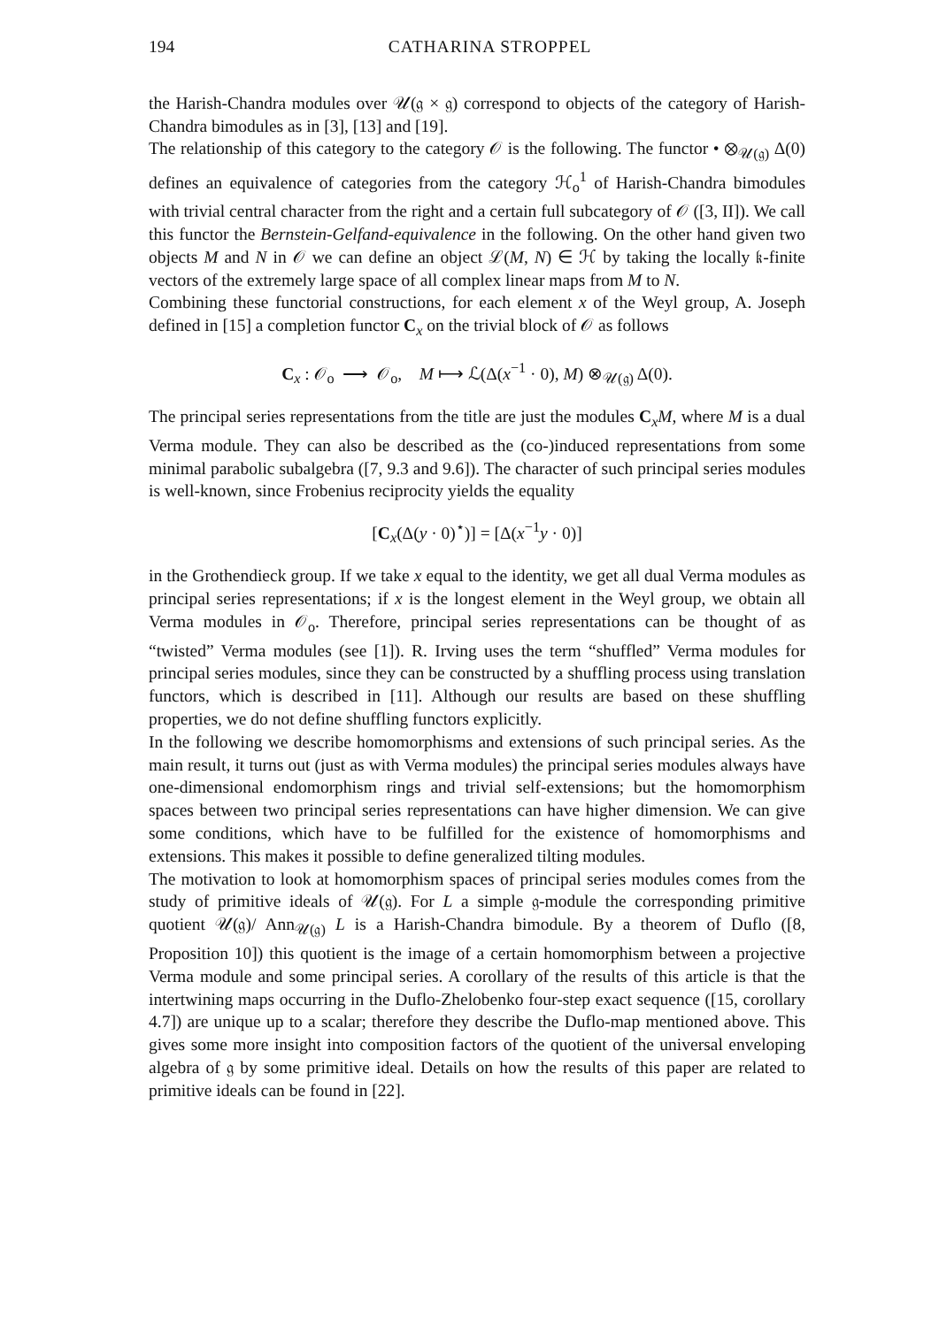194 CATHARINA STROPPEL
the Harish-Chandra modules over 𝒰(𝔤 × 𝔤) correspond to objects of the category of Harish-Chandra bimodules as in [3], [13] and [19].
The relationship of this category to the category 𝒪 is the following. The functor • ⊗<sub>𝒰(𝔤)</sub> Δ(0) defines an equivalence of categories from the category ℋ<sub>o</sub><sup>1</sup> of Harish-Chandra bimodules with trivial central character from the right and a certain full subcategory of 𝒪 ([3, II]). We call this functor the Bernstein-Gelfand-equivalence in the following. On the other hand given two objects M and N in 𝒪 we can define an object ℒ(M, N) ∈ ℋ by taking the locally 𝔨-finite vectors of the extremely large space of all complex linear maps from M to N.
Combining these functorial constructions, for each element x of the Weyl group, A. Joseph defined in [15] a completion functor C<sub>x</sub> on the trivial block of 𝒪 as follows
C<sub>x</sub> : 𝒪<sub>o</sub> ⟶ 𝒪<sub>o</sub>, M ⟼ ℒ(Δ(x<sup>−1</sup> · 0), M) ⊗<sub>𝒰(𝔤)</sub> Δ(0).
The principal series representations from the title are just the modules C<sub>x</sub>M, where M is a dual Verma module. They can also be described as the (co-)induced representations from some minimal parabolic subalgebra ([7, 9.3 and 9.6]). The character of such principal series modules is well-known, since Frobenius reciprocity yields the equality
[C<sub>x</sub>(Δ(y · 0)<sup>⋆</sup>)] = [Δ(x<sup>−1</sup>y · 0)]
in the Grothendieck group. If we take x equal to the identity, we get all dual Verma modules as principal series representations; if x is the longest element in the Weyl group, we obtain all Verma modules in 𝒪<sub>o</sub>. Therefore, principal series representations can be thought of as “twisted” Verma modules (see [1]). R. Irving uses the term “shuffled” Verma modules for principal series modules, since they can be constructed by a shuffling process using translation functors, which is described in [11]. Although our results are based on these shuffling properties, we do not define shuffling functors explicitly.
In the following we describe homomorphisms and extensions of such principal series. As the main result, it turns out (just as with Verma modules) the principal series modules always have one-dimensional endomorphism rings and trivial self-extensions; but the homomorphism spaces between two principal series representations can have higher dimension. We can give some conditions, which have to be fulfilled for the existence of homomorphisms and extensions. This makes it possible to define generalized tilting modules.
The motivation to look at homomorphism spaces of principal series modules comes from the study of primitive ideals of 𝒰(𝔤). For L a simple 𝔤-module the corresponding primitive quotient 𝒰(𝔤)/ Ann<sub>𝒰(𝔤)</sub> L is a Harish-Chandra bimodule. By a theorem of Duflo ([8, Proposition 10]) this quotient is the image of a certain homomorphism between a projective Verma module and some principal series. A corollary of the results of this article is that the intertwining maps occurring in the Duflo-Zhelobenko four-step exact sequence ([15, corollary 4.7]) are unique up to a scalar; therefore they describe the Duflo-map mentioned above. This gives some more insight into composition factors of the quotient of the universal enveloping algebra of 𝔤 by some primitive ideal. Details on how the results of this paper are related to primitive ideals can be found in [22].